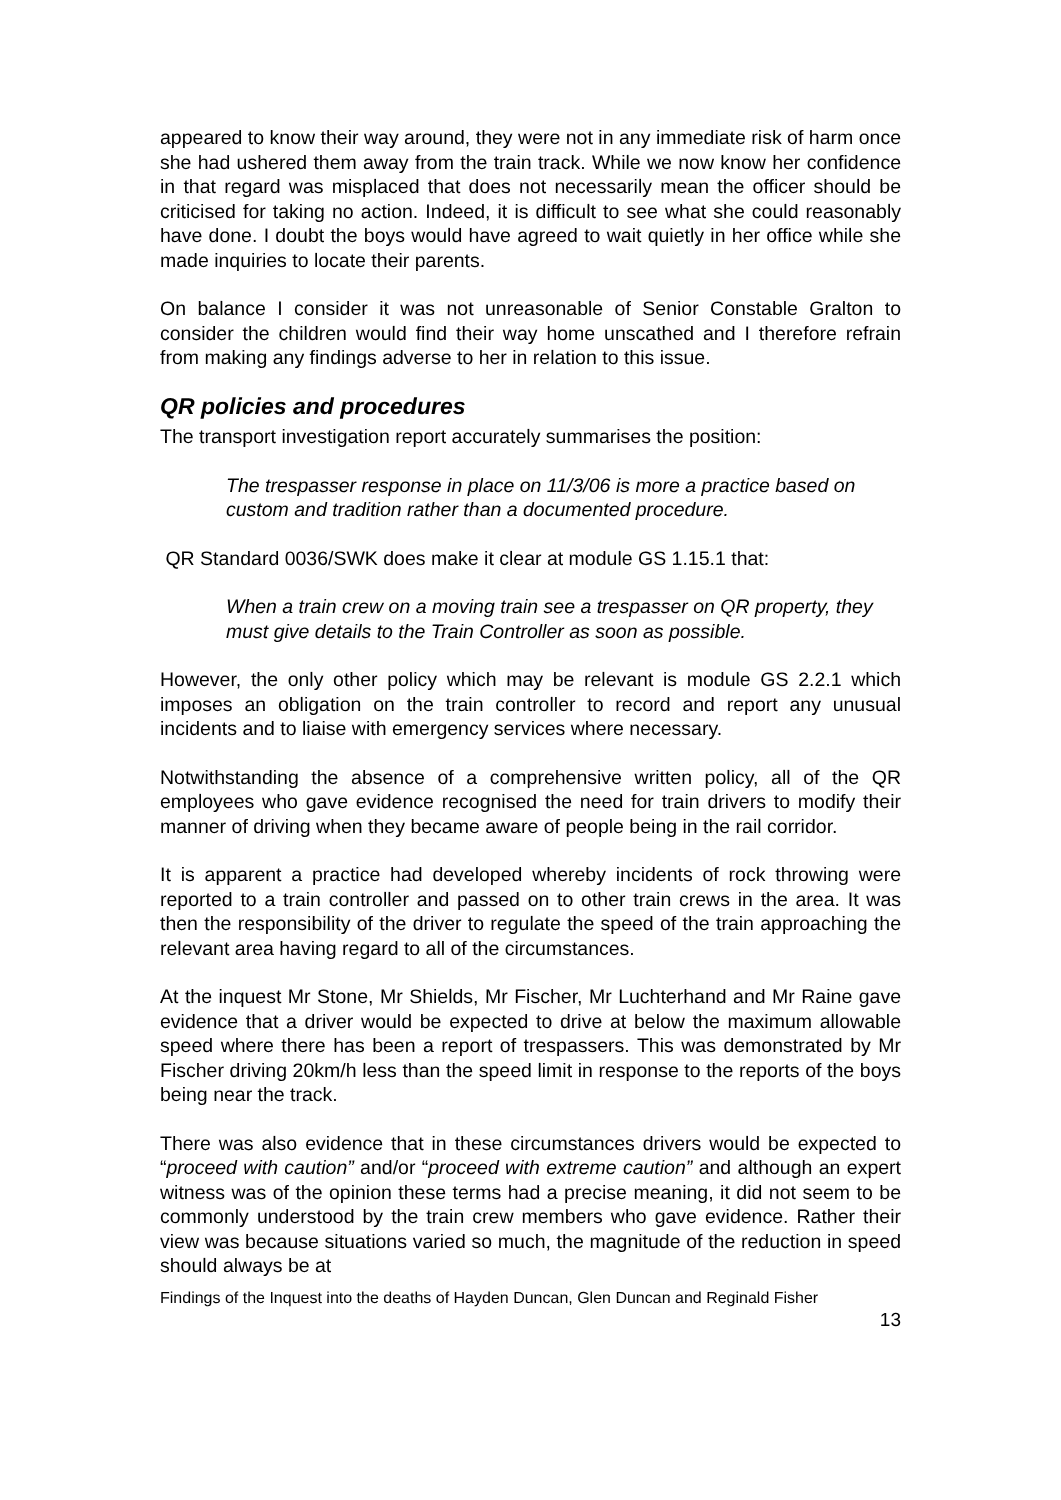appeared to know their way around, they were not in any immediate risk of harm once she had ushered them away from the train track. While we now know her confidence in that regard was misplaced that does not necessarily mean the officer should be criticised for taking no action. Indeed, it is difficult to see what she could reasonably have done. I doubt the boys would have agreed to wait quietly in her office while she made inquiries to locate their parents.
On balance I consider it was not unreasonable of Senior Constable Gralton to consider the children would find their way home unscathed and I therefore refrain from making any findings adverse to her in relation to this issue.
QR policies and procedures
The transport investigation report accurately summarises the position:
The trespasser response in place on 11/3/06 is more a practice based on custom and tradition rather than a documented procedure.
QR Standard 0036/SWK does make it clear at module GS 1.15.1 that:
When a train crew on a moving train see a trespasser on QR property, they must give details to the Train Controller as soon as possible.
However, the only other policy which may be relevant is module GS 2.2.1 which imposes an obligation on the train controller to record and report any unusual incidents and to liaise with emergency services where necessary.
Notwithstanding the absence of a comprehensive written policy, all of the QR employees who gave evidence recognised the need for train drivers to modify their manner of driving when they became aware of people being in the rail corridor.
It is apparent a practice had developed whereby incidents of rock throwing were reported to a train controller and passed on to other train crews in the area. It was then the responsibility of the driver to regulate the speed of the train approaching the relevant area having regard to all of the circumstances.
At the inquest Mr Stone, Mr Shields, Mr Fischer, Mr Luchterhand and Mr Raine gave evidence that a driver would be expected to drive at below the maximum allowable speed where there has been a report of trespassers. This was demonstrated by Mr Fischer driving 20km/h less than the speed limit in response to the reports of the boys being near the track.
There was also evidence that in these circumstances drivers would be expected to “proceed with caution” and/or “proceed with extreme caution” and although an expert witness was of the opinion these terms had a precise meaning, it did not seem to be commonly understood by the train crew members who gave evidence. Rather their view was because situations varied so much, the magnitude of the reduction in speed should always be at
Findings of the Inquest into the deaths of Hayden Duncan, Glen Duncan and Reginald Fisher
13